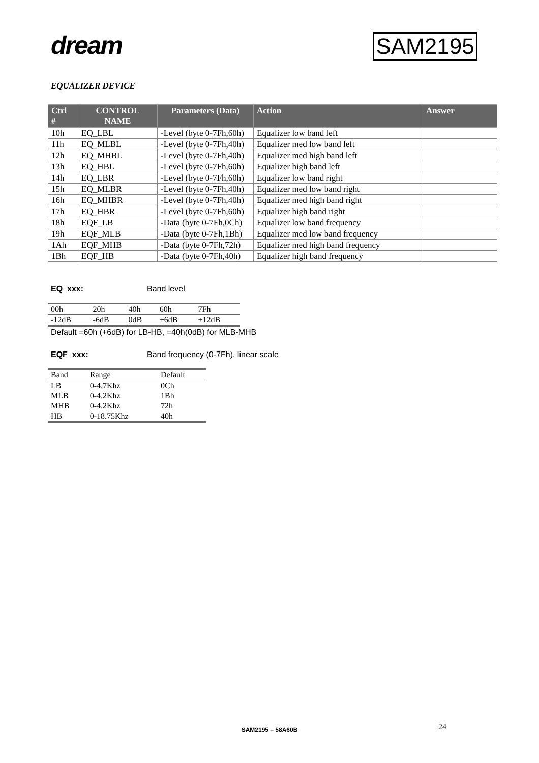dream SAM2195
EQUALIZER DEVICE
| Ctrl # | CONTROL NAME | Parameters (Data) | Action | Answer |
| --- | --- | --- | --- | --- |
| 10h | EQ_LBL | -Level (byte 0-7Fh,60h) | Equalizer low band left | |
| 11h | EQ_MLBL | -Level (byte 0-7Fh,40h) | Equalizer med low band left | |
| 12h | EQ_MHBL | -Level (byte 0-7Fh,40h) | Equalizer med high band left | |
| 13h | EQ_HBL | -Level (byte 0-7Fh,60h) | Equalizer high band left | |
| 14h | EQ_LBR | -Level (byte 0-7Fh,60h) | Equalizer low band right | |
| 15h | EQ_MLBR | -Level (byte 0-7Fh,40h) | Equalizer med low band right | |
| 16h | EQ_MHBR | -Level (byte 0-7Fh,40h) | Equalizer med high band right | |
| 17h | EQ_HBR | -Level (byte 0-7Fh,60h) | Equalizer high band right | |
| 18h | EQF_LB | -Data (byte 0-7Fh,0Ch) | Equalizer low band frequency | |
| 19h | EQF_MLB | -Data (byte 0-7Fh,1Bh) | Equalizer med low band frequency | |
| 1Ah | EQF_MHB | -Data (byte 0-7Fh,72h) | Equalizer med high band frequency | |
| 1Bh | EQF_HB | -Data (byte 0-7Fh,40h) | Equalizer high band frequency | |
EQ_xxx: Band level
| 00h | 20h | 40h | 60h | 7Fh |
| -12dB | -6dB | 0dB | +6dB | +12dB |
Default =60h (+6dB) for LB-HB, =40h(0dB) for MLB-MHB
EQF_xxx: Band frequency (0-7Fh), linear scale
| Band | Range | Default |
| LB | 0-4.7Khz | 0Ch |
| MLB | 0-4.2Khz | 1Bh |
| MHB | 0-4.2Khz | 72h |
| HB | 0-18.75Khz | 40h |
SAM2195 – 58A60B 24